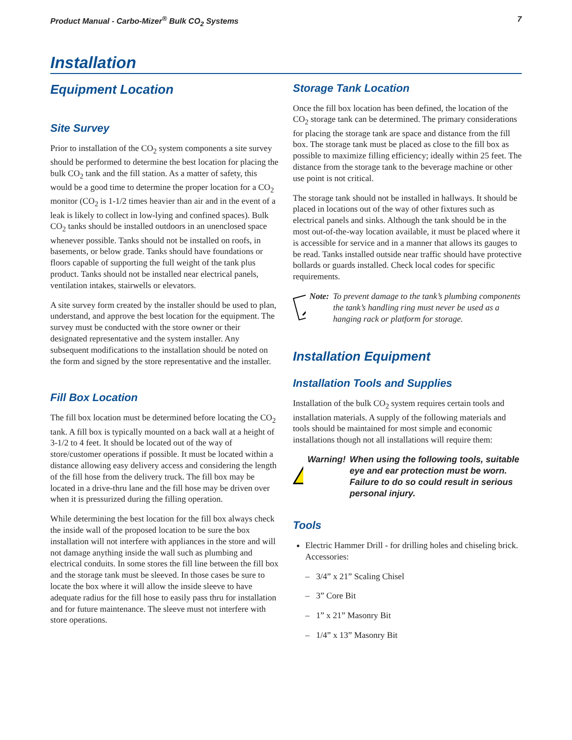Product Manual - Carbo-Mizer<sup>®</sup> Bulk CO<sub>2</sub> Systems 7
Installation
Equipment Location
Site Survey
Prior to installation of the CO<sub>2</sub> system components a site survey should be performed to determine the best location for placing the bulk CO<sub>2</sub> tank and the fill station. As a matter of safety, this would be a good time to determine the proper location for a CO<sub>2</sub> monitor (CO<sub>2</sub> is 1-1/2 times heavier than air and in the event of a leak is likely to collect in low-lying and confined spaces). Bulk CO<sub>2</sub> tanks should be installed outdoors in an unenclosed space whenever possible. Tanks should not be installed on roofs, in basements, or below grade. Tanks should have foundations or floors capable of supporting the full weight of the tank plus product. Tanks should not be installed near electrical panels, ventilation intakes, stairwells or elevators.
A site survey form created by the installer should be used to plan, understand, and approve the best location for the equipment. The survey must be conducted with the store owner or their designated representative and the system installer. Any subsequent modifications to the installation should be noted on the form and signed by the store representative and the installer.
Fill Box Location
The fill box location must be determined before locating the CO<sub>2</sub> tank. A fill box is typically mounted on a back wall at a height of 3-1/2 to 4 feet. It should be located out of the way of store/customer operations if possible. It must be located within a distance allowing easy delivery access and considering the length of the fill hose from the delivery truck. The fill box may be located in a drive-thru lane and the fill hose may be driven over when it is pressurized during the filling operation.
While determining the best location for the fill box always check the inside wall of the proposed location to be sure the box installation will not interfere with appliances in the store and will not damage anything inside the wall such as plumbing and electrical conduits. In some stores the fill line between the fill box and the storage tank must be sleeved. In those cases be sure to locate the box where it will allow the inside sleeve to have adequate radius for the fill hose to easily pass thru for installation and for future maintenance. The sleeve must not interfere with store operations.
Storage Tank Location
Once the fill box location has been defined, the location of the CO<sub>2</sub> storage tank can be determined. The primary considerations for placing the storage tank are space and distance from the fill box. The storage tank must be placed as close to the fill box as possible to maximize filling efficiency; ideally within 25 feet. The distance from the storage tank to the beverage machine or other use point is not critical.
The storage tank should not be installed in hallways. It should be placed in locations out of the way of other fixtures such as electrical panels and sinks. Although the tank should be in the most out-of-the-way location available, it must be placed where it is accessible for service and in a manner that allows its gauges to be read. Tanks installed outside near traffic should have protective bollards or guards installed. Check local codes for specific requirements.
Note: To prevent damage to the tank’s plumbing components the tank’s handling ring must never be used as a hanging rack or platform for storage.
Installation Equipment
Installation Tools and Supplies
Installation of the bulk CO<sub>2</sub> system requires certain tools and installation materials. A supply of the following materials and tools should be maintained for most simple and economic installations though not all installations will require them:
Warning! When using the following tools, suitable eye and ear protection must be worn. Failure to do so could result in serious personal injury.
Tools
Electric Hammer Drill - for drilling holes and chiseling brick. Accessories:
– 3/4” x 21” Scaling Chisel
– 3” Core Bit
– 1” x 21” Masonry Bit
– 1/4” x 13” Masonry Bit